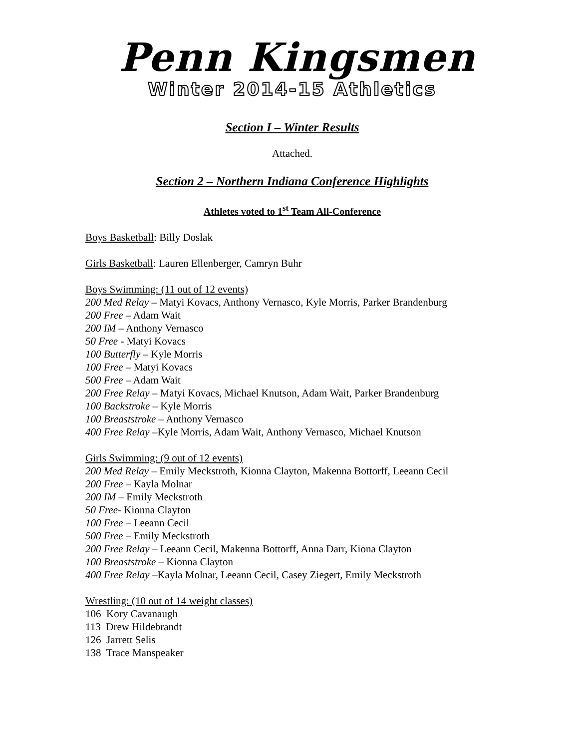Penn Kingsmen
Winter 2014-15 Athletics
Section I – Winter Results
Attached.
Section 2 – Northern Indiana Conference Highlights
Athletes voted to 1<sup>st</sup> Team All-Conference
Boys Basketball: Billy Doslak
Girls Basketball: Lauren Ellenberger, Camryn Buhr
Boys Swimming: (11 out of 12 events)
200 Med Relay – Matyi Kovacs, Anthony Vernasco, Kyle Morris, Parker Brandenburg
200 Free – Adam Wait
200 IM – Anthony Vernasco
50 Free - Matyi Kovacs
100 Butterfly – Kyle Morris
100 Free – Matyi Kovacs
500 Free – Adam Wait
200 Free Relay – Matyi Kovacs, Michael Knutson, Adam Wait, Parker Brandenburg
100 Backstroke – Kyle Morris
100 Breaststroke – Anthony Vernasco
400 Free Relay –Kyle Morris, Adam Wait, Anthony Vernasco, Michael Knutson
Girls Swimming: (9 out of 12 events)
200 Med Relay – Emily Meckstroth, Kionna Clayton, Makenna Bottorff, Leeann Cecil
200 Free – Kayla Molnar
200 IM – Emily Meckstroth
50 Free- Kionna Clayton
100 Free – Leeann Cecil
500 Free – Emily Meckstroth
200 Free Relay – Leeann Cecil, Makenna Bottorff, Anna Darr, Kiona Clayton
100 Breaststroke – Kionna Clayton
400 Free Relay –Kayla Molnar, Leeann Cecil, Casey Ziegert, Emily Meckstroth
Wrestling: (10 out of 14 weight classes)
106 Kory Cavanaugh
113 Drew Hildebrandt
126 Jarrett Selis
138 Trace Manspeaker